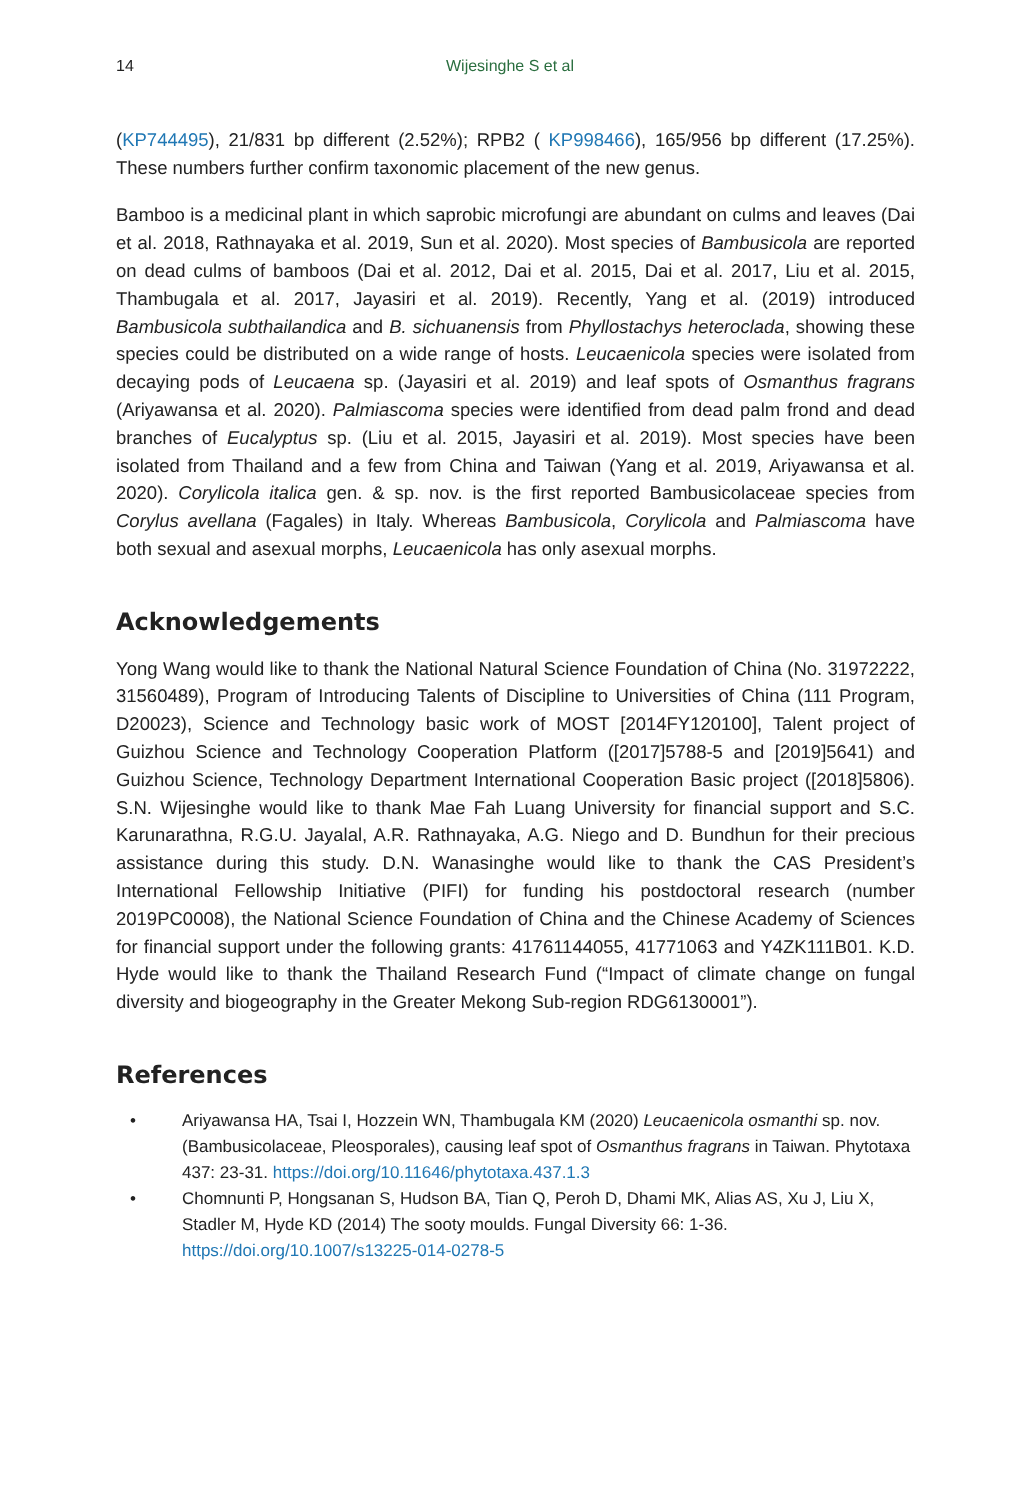14 Wijesinghe S et al
(KP744495), 21/831 bp different (2.52%); RPB2 ( KP998466), 165/956 bp different (17.25%). These numbers further confirm taxonomic placement of the new genus.
Bamboo is a medicinal plant in which saprobic microfungi are abundant on culms and leaves (Dai et al. 2018, Rathnayaka et al. 2019, Sun et al. 2020). Most species of Bambusicola are reported on dead culms of bamboos (Dai et al. 2012, Dai et al. 2015, Dai et al. 2017, Liu et al. 2015, Thambugala et al. 2017, Jayasiri et al. 2019). Recently, Yang et al. (2019) introduced Bambusicola subthailandica and B. sichuanensis from Phyllostachys heteroclada, showing these species could be distributed on a wide range of hosts. Leucaenicola species were isolated from decaying pods of Leucaena sp. (Jayasiri et al. 2019) and leaf spots of Osmanthus fragrans (Ariyawansa et al. 2020). Palmiascoma species were identified from dead palm frond and dead branches of Eucalyptus sp. (Liu et al. 2015, Jayasiri et al. 2019). Most species have been isolated from Thailand and a few from China and Taiwan (Yang et al. 2019, Ariyawansa et al. 2020). Corylicola italica gen. & sp. nov. is the first reported Bambusicolaceae species from Corylus avellana (Fagales) in Italy. Whereas Bambusicola, Corylicola and Palmiascoma have both sexual and asexual morphs, Leucaenicola has only asexual morphs.
Acknowledgements
Yong Wang would like to thank the National Natural Science Foundation of China (No. 31972222, 31560489), Program of Introducing Talents of Discipline to Universities of China (111 Program, D20023), Science and Technology basic work of MOST [2014FY120100], Talent project of Guizhou Science and Technology Cooperation Platform ([2017]5788-5 and [2019]5641) and Guizhou Science, Technology Department International Cooperation Basic project ([2018]5806). S.N. Wijesinghe would like to thank Mae Fah Luang University for financial support and S.C. Karunarathna, R.G.U. Jayalal, A.R. Rathnayaka, A.G. Niego and D. Bundhun for their precious assistance during this study. D.N. Wanasinghe would like to thank the CAS President’s International Fellowship Initiative (PIFI) for funding his postdoctoral research (number 2019PC0008), the National Science Foundation of China and the Chinese Academy of Sciences for financial support under the following grants: 41761144055, 41771063 and Y4ZK111B01. K.D. Hyde would like to thank the Thailand Research Fund (“Impact of climate change on fungal diversity and biogeography in the Greater Mekong Sub-region RDG6130001”).
References
• Ariyawansa HA, Tsai I, Hozzein WN, Thambugala KM (2020) Leucaenicola osmanthi sp. nov. (Bambusicolaceae, Pleosporales), causing leaf spot of Osmanthus fragrans in Taiwan. Phytotaxa 437: 23-31. https://doi.org/10.11646/phytotaxa.437.1.3
• Chomnunti P, Hongsanan S, Hudson BA, Tian Q, Peroh D, Dhami MK, Alias AS, Xu J, Liu X, Stadler M, Hyde KD (2014) The sooty moulds. Fungal Diversity 66: 1-36. https://doi.org/10.1007/s13225-014-0278-5